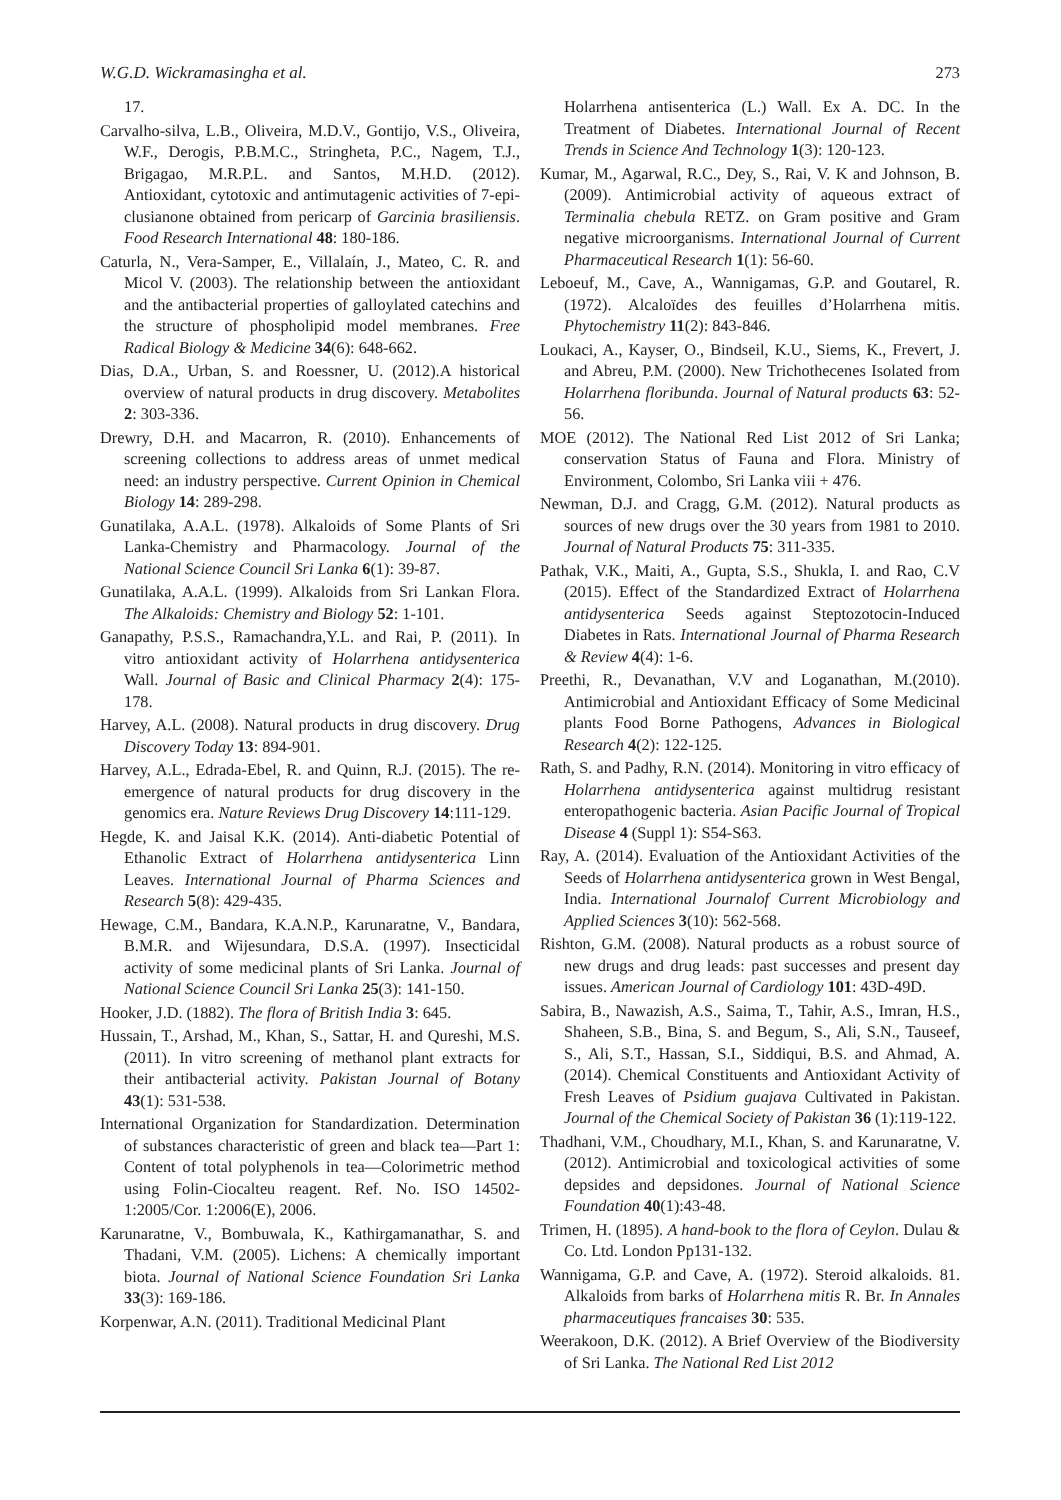W.G.D. Wickramasingha et al. 273
17.
Carvalho-silva, L.B., Oliveira, M.D.V., Gontijo, V.S., Oliveira, W.F., Derogis, P.B.M.C., Stringheta, P.C., Nagem, T.J., Brigagao, M.R.P.L. and Santos, M.H.D. (2012). Antioxidant, cytotoxic and antimutagenic activities of 7-epi-clusianone obtained from pericarp of Garcinia brasiliensis. Food Research International 48: 180-186.
Caturla, N., Vera-Samper, E., Villalaín, J., Mateo, C. R. and Micol V. (2003). The relationship between the antioxidant and the antibacterial properties of galloylated catechins and the structure of phospholipid model membranes. Free Radical Biology & Medicine 34(6): 648-662.
Dias, D.A., Urban, S. and Roessner, U. (2012).A historical overview of natural products in drug discovery. Metabolites 2: 303-336.
Drewry, D.H. and Macarron, R. (2010). Enhancements of screening collections to address areas of unmet medical need: an industry perspective. Current Opinion in Chemical Biology 14: 289-298.
Gunatilaka, A.A.L. (1978). Alkaloids of Some Plants of Sri Lanka-Chemistry and Pharmacology. Journal of the National Science Council Sri Lanka 6(1): 39-87.
Gunatilaka, A.A.L. (1999). Alkaloids from Sri Lankan Flora. The Alkaloids: Chemistry and Biology 52: 1-101.
Ganapathy, P.S.S., Ramachandra,Y.L. and Rai, P. (2011). In vitro antioxidant activity of Holarrhena antidysenterica Wall. Journal of Basic and Clinical Pharmacy 2(4): 175-178.
Harvey, A.L. (2008). Natural products in drug discovery. Drug Discovery Today 13: 894-901.
Harvey, A.L., Edrada-Ebel, R. and Quinn, R.J. (2015). The re-emergence of natural products for drug discovery in the genomics era. Nature Reviews Drug Discovery 14:111-129.
Hegde, K. and Jaisal K.K. (2014). Anti-diabetic Potential of Ethanolic Extract of Holarrhena antidysenterica Linn Leaves. International Journal of Pharma Sciences and Research 5(8): 429-435.
Hewage, C.M., Bandara, K.A.N.P., Karunaratne, V., Bandara, B.M.R. and Wijesundara, D.S.A. (1997). Insecticidal activity of some medicinal plants of Sri Lanka. Journal of National Science Council Sri Lanka 25(3): 141-150.
Hooker, J.D. (1882). The flora of British India 3: 645.
Hussain, T., Arshad, M., Khan, S., Sattar, H. and Qureshi, M.S. (2011). In vitro screening of methanol plant extracts for their antibacterial activity. Pakistan Journal of Botany 43(1): 531-538.
International Organization for Standardization. Determination of substances characteristic of green and black tea—Part 1: Content of total polyphenols in tea—Colorimetric method using Folin-Ciocalteu reagent. Ref. No. ISO 14502-1:2005/Cor. 1:2006(E), 2006.
Karunaratne, V., Bombuwala, K., Kathirgamanathar, S. and Thadani, V.M. (2005). Lichens: A chemically important biota. Journal of National Science Foundation Sri Lanka 33(3): 169-186.
Korpenwar, A.N. (2011). Traditional Medicinal Plant
Holarrhena antisenterica (L.) Wall. Ex A. DC. In the Treatment of Diabetes. International Journal of Recent Trends in Science And Technology 1(3): 120-123.
Kumar, M., Agarwal, R.C., Dey, S., Rai, V. K and Johnson, B. (2009). Antimicrobial activity of aqueous extract of Terminalia chebula RETZ. on Gram positive and Gram negative microorganisms. International Journal of Current Pharmaceutical Research 1(1): 56-60.
Leboeuf, M., Cave, A., Wannigamas, G.P. and Goutarel, R. (1972). Alcaloïdes des feuilles d’Holarrhena mitis. Phytochemistry 11(2): 843-846.
Loukaci, A., Kayser, O., Bindseil, K.U., Siems, K., Frevert, J. and Abreu, P.M. (2000). New Trichothecenes Isolated from Holarrhena floribunda. Journal of Natural products 63: 52-56.
MOE (2012). The National Red List 2012 of Sri Lanka; conservation Status of Fauna and Flora. Ministry of Environment, Colombo, Sri Lanka viii + 476.
Newman, D.J. and Cragg, G.M. (2012). Natural products as sources of new drugs over the 30 years from 1981 to 2010. Journal of Natural Products 75: 311-335.
Pathak, V.K., Maiti, A., Gupta, S.S., Shukla, I. and Rao, C.V (2015). Effect of the Standardized Extract of Holarrhena antidysenterica Seeds against Steptozotocin-Induced Diabetes in Rats. International Journal of Pharma Research & Review 4(4): 1-6.
Preethi, R., Devanathan, V.V and Loganathan, M.(2010). Antimicrobial and Antioxidant Efficacy of Some Medicinal plants Food Borne Pathogens, Advances in Biological Research 4(2): 122-125.
Rath, S. and Padhy, R.N. (2014). Monitoring in vitro efficacy of Holarrhena antidysenterica against multidrug resistant enteropathogenic bacteria. Asian Pacific Journal of Tropical Disease 4 (Suppl 1): S54-S63.
Ray, A. (2014). Evaluation of the Antioxidant Activities of the Seeds of Holarrhena antidysenterica grown in West Bengal, India. International Journalof Current Microbiology and Applied Sciences 3(10): 562-568.
Rishton, G.M. (2008). Natural products as a robust source of new drugs and drug leads: past successes and present day issues. American Journal of Cardiology 101: 43D-49D.
Sabira, B., Nawazish, A.S., Saima, T., Tahir, A.S., Imran, H.S., Shaheen, S.B., Bina, S. and Begum, S., Ali, S.N., Tauseef, S., Ali, S.T., Hassan, S.I., Siddiqui, B.S. and Ahmad, A. (2014). Chemical Constituents and Antioxidant Activity of Fresh Leaves of Psidium guajava Cultivated in Pakistan. Journal of the Chemical Society of Pakistan 36 (1):119-122.
Thadhani, V.M., Choudhary, M.I., Khan, S. and Karunaratne, V. (2012). Antimicrobial and toxicological activities of some depsides and depsidones. Journal of National Science Foundation 40(1):43-48.
Trimen, H. (1895). A hand-book to the flora of Ceylon. Dulau & Co. Ltd. London Pp131-132.
Wannigama, G.P. and Cave, A. (1972). Steroid alkaloids. 81. Alkaloids from barks of Holarrhena mitis R. Br. In Annales pharmaceutiques francaises 30: 535.
Weerakoon, D.K. (2012). A Brief Overview of the Biodiversity of Sri Lanka. The National Red List 2012